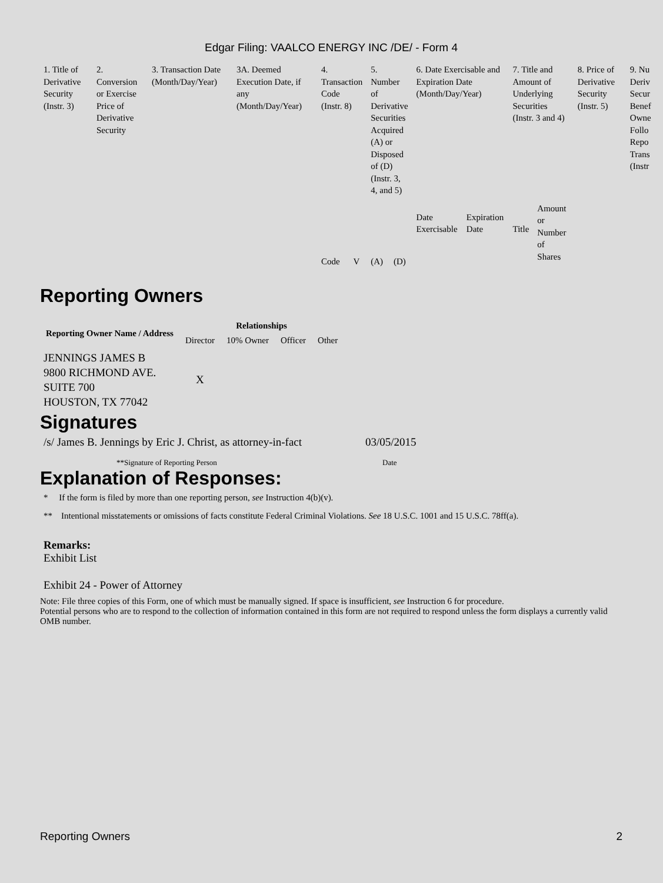Edgar Filing: VAALCO ENERGY INC /DE/ - Form 4
| 1. Title of Derivative Security (Instr. 3) | 2. Conversion or Exercise Price of Derivative Security | 3. Transaction Date (Month/Day/Year) | 3A. Deemed Execution Date, if any (Month/Day/Year) | 4. Transaction Code (Instr. 8) | | 5. Number of Derivative Securities Acquired (A) or Disposed of (D) (Instr. 3, 4, and 5) | | 6. Date Exercisable and Expiration Date (Month/Day/Year) | | 7. Title and Amount of Underlying Securities (Instr. 3 and 4) | | 8. Price of Derivative Security (Instr. 5) | 9. Nu Deriv Secur Benef Owne Follo Repo Trans (Instr |
| | | | | Code | V | (A) | (D) | Date Exercisable | Expiration Date | Title | Amount or Number of Shares | | |
Reporting Owners
| Reporting Owner Name / Address | Relationships | | | |
| --- | --- | --- | --- | --- |
| | Director | 10% Owner | Officer | Other |
| JENNINGS JAMES B 9800 RICHMOND AVE. SUITE 700 HOUSTON, TX 77042 | X | | | |
Signatures
| /s/ James B. Jennings by Eric J. Christ, as attorney-in-fact | 03/05/2015 |
| **Signature of Reporting Person | Date |
Explanation of Responses:
* If the form is filed by more than one reporting person, see Instruction 4(b)(v).
** Intentional misstatements or omissions of facts constitute Federal Criminal Violations. See 18 U.S.C. 1001 and 15 U.S.C. 78ff(a).
Remarks:
Exhibit List
Exhibit 24 - Power of Attorney
Note: File three copies of this Form, one of which must be manually signed. If space is insufficient, see Instruction 6 for procedure.
Potential persons who are to respond to the collection of information contained in this form are not required to respond unless the form displays a currently valid OMB number.
Reporting Owners 2